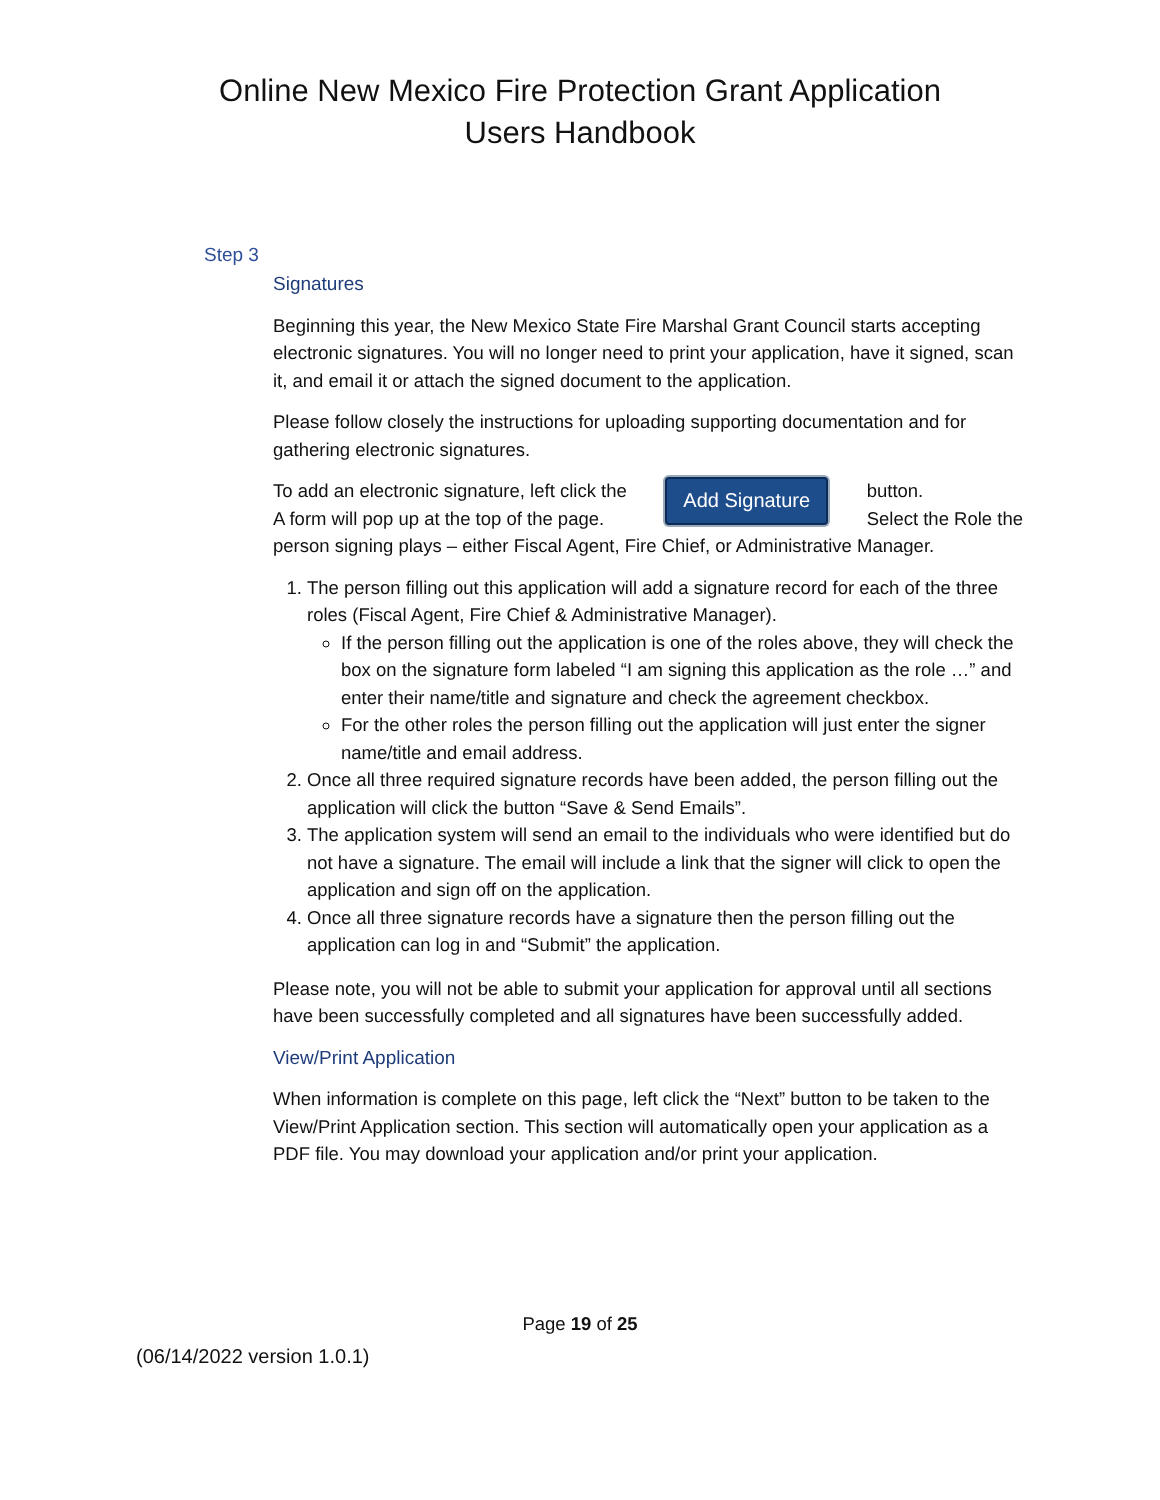Online New Mexico Fire Protection Grant Application
Users Handbook
Step 3
Signatures
Beginning this year, the New Mexico State Fire Marshal Grant Council starts accepting electronic signatures. You will no longer need to print your application, have it signed, scan it, and email it or attach the signed document to the application.
Please follow closely the instructions for uploading supporting documentation and for gathering electronic signatures.
To add an electronic signature, left click the
A form will pop up at the top of the page.
Add Signature
button.
Select the Role the
person signing plays – either Fiscal Agent, Fire Chief, or Administrative Manager.
1. The person filling out this application will add a signature record for each of the three roles (Fiscal Agent, Fire Chief & Administrative Manager).
If the person filling out the application is one of the roles above, they will check the box on the signature form labeled “I am signing this application as the role …” and enter their name/title and signature and check the agreement checkbox.
For the other roles the person filling out the application will just enter the signer name/title and email address.
2. Once all three required signature records have been added, the person filling out the application will click the button “Save & Send Emails”.
3. The application system will send an email to the individuals who were identified but do not have a signature. The email will include a link that the signer will click to open the application and sign off on the application.
4. Once all three signature records have a signature then the person filling out the application can log in and “Submit” the application.
Please note, you will not be able to submit your application for approval until all sections have been successfully completed and all signatures have been successfully added.
View/Print Application
When information is complete on this page, left click the “Next” button to be taken to the View/Print Application section. This section will automatically open your application as a PDF file. You may download your application and/or print your application.
Page 19 of 25
(06/14/2022 version 1.0.1)